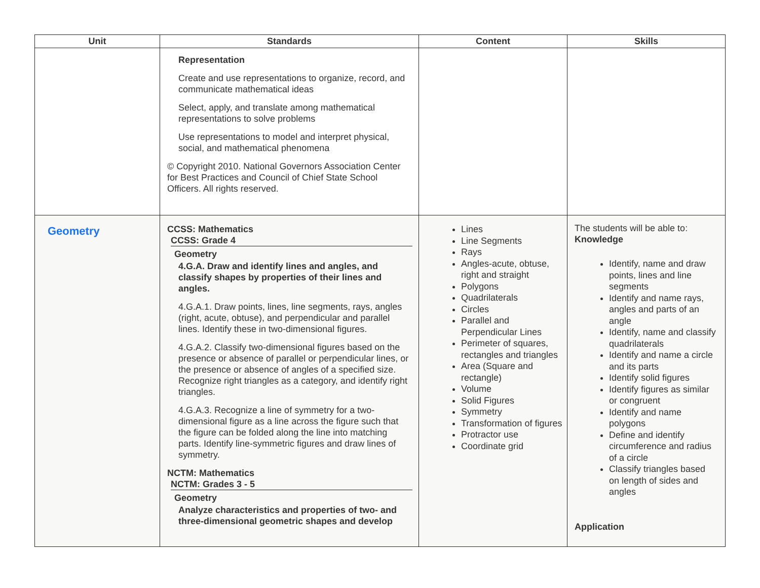| Unit | Standards | Content | Skills |
| --- | --- | --- | --- |
| | Representation Create and use representations to organize, record, and communicate mathematical ideas Select, apply, and translate among mathematical representations to solve problems Use representations to model and interpret physical, social, and mathematical phenomena © Copyright 2010. National Governors Association Center for Best Practices and Council of Chief State School Officers. All rights reserved. | | |
| Geometry | CCSS: Mathematics CCSS: Grade 4 Geometry 4.G.A. Draw and identify lines and angles, and classify shapes by properties of their lines and angles. 4.G.A.1. Draw points, lines, line segments, rays, angles (right, acute, obtuse), and perpendicular and parallel lines. Identify these in two-dimensional figures. 4.G.A.2. Classify two-dimensional figures based on the presence or absence of parallel or perpendicular lines, or the presence or absence of angles of a specified size. Recognize right triangles as a category, and identify right triangles. 4.G.A.3. Recognize a line of symmetry for a two-dimensional figure as a line across the figure such that the figure can be folded along the line into matching parts. Identify line-symmetric figures and draw lines of symmetry. NCTM: Mathematics NCTM: Grades 3 - 5 Geometry Analyze characteristics and properties of two- and three-dimensional geometric shapes and develop | Lines Line Segments Rays Angles-acute, obtuse, right and straight Polygons Quadrilaterals Circles Parallel and Perpendicular Lines Perimeter of squares, rectangles and triangles Area (Square and rectangle) Volume Solid Figures Symmetry Transformation of figures Protractor use Coordinate grid | The students will be able to: Knowledge Identify, name and draw points, lines and line segments Identify and name rays, angles and parts of an angle Identify, name and classify quadrilaterals Identify and name a circle and its parts Identify solid figures Identify figures as similar or congruent Identify and name polygons Define and identify circumference and radius of a circle Classify triangles based on length of sides and angles Application |